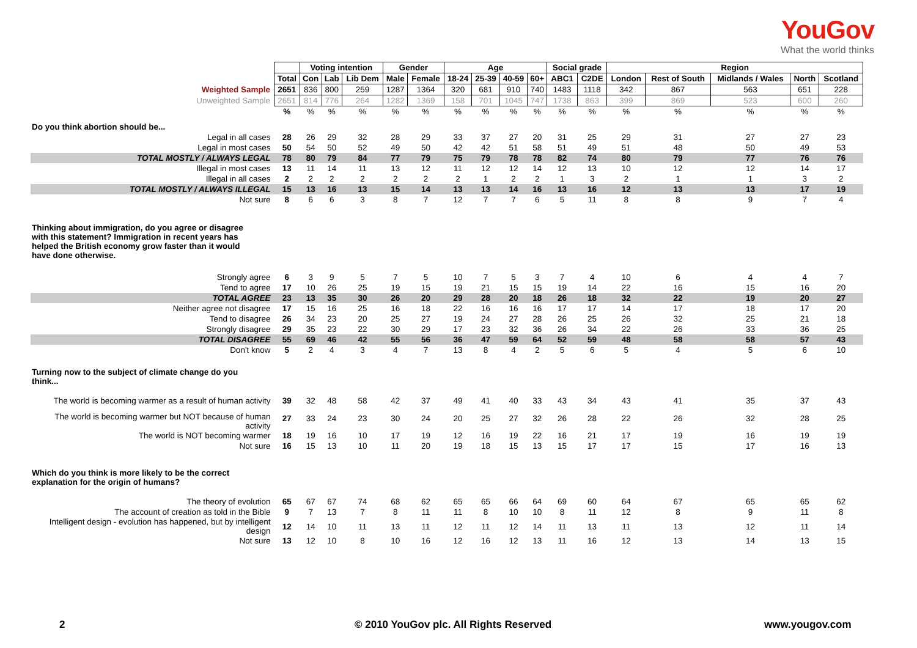YouGov
What the world thinks
| | | Voting intention | | | Gender | | Age | | | | Social grade | | Region | | | | |
| | Total | Con | Lab | Lib Dem | Male | Female | 18-24 | 25-39 | 40-59 | 60+ | ABC1 | C2DE | London | Rest of South | Midlands / Wales | North | Scotland |
| Weighted Sample | 2651 | 836 | 800 | 259 | 1287 | 1364 | 320 | 681 | 910 | 740 | 1483 | 1118 | 342 | 867 | 563 | 651 | 228 |
| Unweighted Sample | 2651 | 814 | 776 | 264 | 1282 | 1369 | 158 | 701 | 1045 | 747 | 1738 | 863 | 399 | 869 | 523 | 600 | 260 |
| | % | % | % | % | % | % | % | % | % | % | % | % | % | % | % | % | % |
| Do you think abortion should be... | | | | | | | | | | | | | | | | | |
| Legal in all cases | 28 | 26 | 29 | 32 | 28 | 29 | 33 | 37 | 27 | 20 | 31 | 25 | 29 | 31 | 27 | 27 | 23 |
| Legal in most cases | 50 | 54 | 50 | 52 | 49 | 50 | 42 | 42 | 51 | 58 | 51 | 49 | 51 | 48 | 50 | 49 | 53 |
| TOTAL MOSTLY / ALWAYS LEGAL | 78 | 80 | 79 | 84 | 77 | 79 | 75 | 79 | 78 | 78 | 82 | 74 | 80 | 79 | 77 | 76 | 76 |
| Illegal in most cases | 13 | 11 | 14 | 11 | 13 | 12 | 11 | 12 | 12 | 14 | 12 | 13 | 10 | 12 | 12 | 14 | 17 |
| Illegal in all cases | 2 | 2 | 2 | 2 | 2 | 2 | 2 | 1 | 2 | 2 | 1 | 3 | 2 | 1 | 1 | 3 | 2 |
| TOTAL MOSTLY / ALWAYS ILLEGAL | 15 | 13 | 16 | 13 | 15 | 14 | 13 | 13 | 14 | 16 | 13 | 16 | 12 | 13 | 13 | 17 | 19 |
| Not sure | 8 | 6 | 6 | 3 | 8 | 7 | 12 | 7 | 7 | 6 | 5 | 11 | 8 | 8 | 9 | 7 | 4 |
| Thinking about immigration, do you agree or disagree with this statement? Immigration in recent years has helped the British economy grow faster than it would have done otherwise. | | | | | | | | | | | | | | | | | |
| Strongly agree | 6 | 3 | 9 | 5 | 7 | 5 | 10 | 7 | 5 | 3 | 7 | 4 | 10 | 6 | 4 | 4 | 7 |
| Tend to agree | 17 | 10 | 26 | 25 | 19 | 15 | 19 | 21 | 15 | 15 | 19 | 14 | 22 | 16 | 15 | 16 | 20 |
| TOTAL AGREE | 23 | 13 | 35 | 30 | 26 | 20 | 29 | 28 | 20 | 18 | 26 | 18 | 32 | 22 | 19 | 20 | 27 |
| Neither agree not disagree | 17 | 15 | 16 | 25 | 16 | 18 | 22 | 16 | 16 | 16 | 17 | 17 | 14 | 17 | 18 | 17 | 20 |
| Tend to disagree | 26 | 34 | 23 | 20 | 25 | 27 | 19 | 24 | 27 | 28 | 26 | 25 | 26 | 32 | 25 | 21 | 18 |
| Strongly disagree | 29 | 35 | 23 | 22 | 30 | 29 | 17 | 23 | 32 | 36 | 26 | 34 | 22 | 26 | 33 | 36 | 25 |
| TOTAL DISAGREE | 55 | 69 | 46 | 42 | 55 | 56 | 36 | 47 | 59 | 64 | 52 | 59 | 48 | 58 | 58 | 57 | 43 |
| Don't know | 5 | 2 | 4 | 3 | 4 | 7 | 13 | 8 | 4 | 2 | 5 | 6 | 5 | 4 | 5 | 6 | 10 |
| Turning now to the subject of climate change do you think... | | | | | | | | | | | | | | | | | |
| The world is becoming warmer as a result of human activity | 39 | 32 | 48 | 58 | 42 | 37 | 49 | 41 | 40 | 33 | 43 | 34 | 43 | 41 | 35 | 37 | 43 |
| The world is becoming warmer but NOT because of human activity | 27 | 33 | 24 | 23 | 30 | 24 | 20 | 25 | 27 | 32 | 26 | 28 | 22 | 26 | 32 | 28 | 25 |
| The world is NOT becoming warmer | 18 | 19 | 16 | 10 | 17 | 19 | 12 | 16 | 19 | 22 | 16 | 21 | 17 | 19 | 16 | 19 | 19 |
| Not sure | 16 | 15 | 13 | 10 | 11 | 20 | 19 | 18 | 15 | 13 | 15 | 17 | 17 | 15 | 17 | 16 | 13 |
| Which do you think is more likely to be the correct explanation for the origin of humans? | | | | | | | | | | | | | | | | | |
| The theory of evolution | 65 | 67 | 67 | 74 | 68 | 62 | 65 | 65 | 66 | 64 | 69 | 60 | 64 | 67 | 65 | 65 | 62 |
| The account of creation as told in the Bible | 9 | 7 | 13 | 7 | 8 | 11 | 11 | 8 | 10 | 10 | 8 | 11 | 12 | 8 | 9 | 11 | 8 |
| Intelligent design - evolution has happened, but by intelligent design | 12 | 14 | 10 | 11 | 13 | 11 | 12 | 11 | 12 | 14 | 11 | 13 | 11 | 13 | 12 | 11 | 14 |
| Not sure | 13 | 12 | 10 | 8 | 10 | 16 | 12 | 16 | 12 | 13 | 11 | 16 | 12 | 13 | 14 | 13 | 15 |
2 © 2010 YouGov plc. All Rights Reserved www.yougov.com